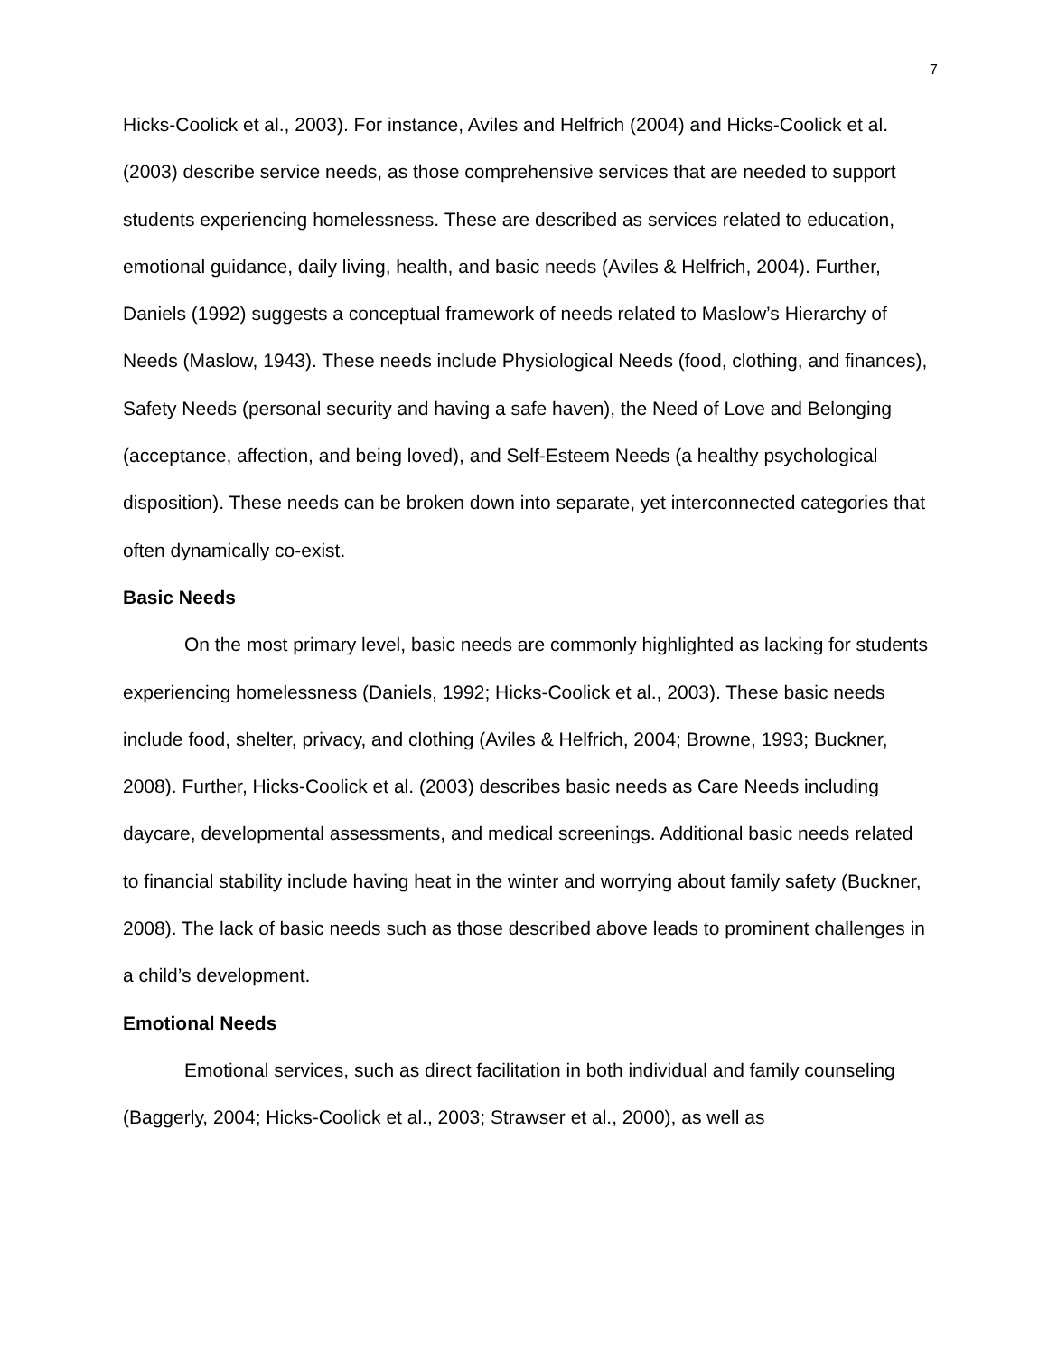7
Hicks-Coolick et al., 2003). For instance, Aviles and Helfrich (2004) and Hicks-Coolick et al. (2003) describe service needs, as those comprehensive services that are needed to support students experiencing homelessness. These are described as services related to education, emotional guidance, daily living, health, and basic needs (Aviles & Helfrich, 2004). Further, Daniels (1992) suggests a conceptual framework of needs related to Maslow’s Hierarchy of Needs (Maslow, 1943). These needs include Physiological Needs (food, clothing, and finances), Safety Needs (personal security and having a safe haven), the Need of Love and Belonging (acceptance, affection, and being loved), and Self-Esteem Needs (a healthy psychological disposition). These needs can be broken down into separate, yet interconnected categories that often dynamically co-exist.
Basic Needs
On the most primary level, basic needs are commonly highlighted as lacking for students experiencing homelessness (Daniels, 1992; Hicks-Coolick et al., 2003). These basic needs include food, shelter, privacy, and clothing (Aviles & Helfrich, 2004; Browne, 1993; Buckner, 2008). Further, Hicks-Coolick et al. (2003) describes basic needs as Care Needs including daycare, developmental assessments, and medical screenings. Additional basic needs related to financial stability include having heat in the winter and worrying about family safety (Buckner, 2008). The lack of basic needs such as those described above leads to prominent challenges in a child’s development.
Emotional Needs
Emotional services, such as direct facilitation in both individual and family counseling (Baggerly, 2004; Hicks-Coolick et al., 2003; Strawser et al., 2000), as well as